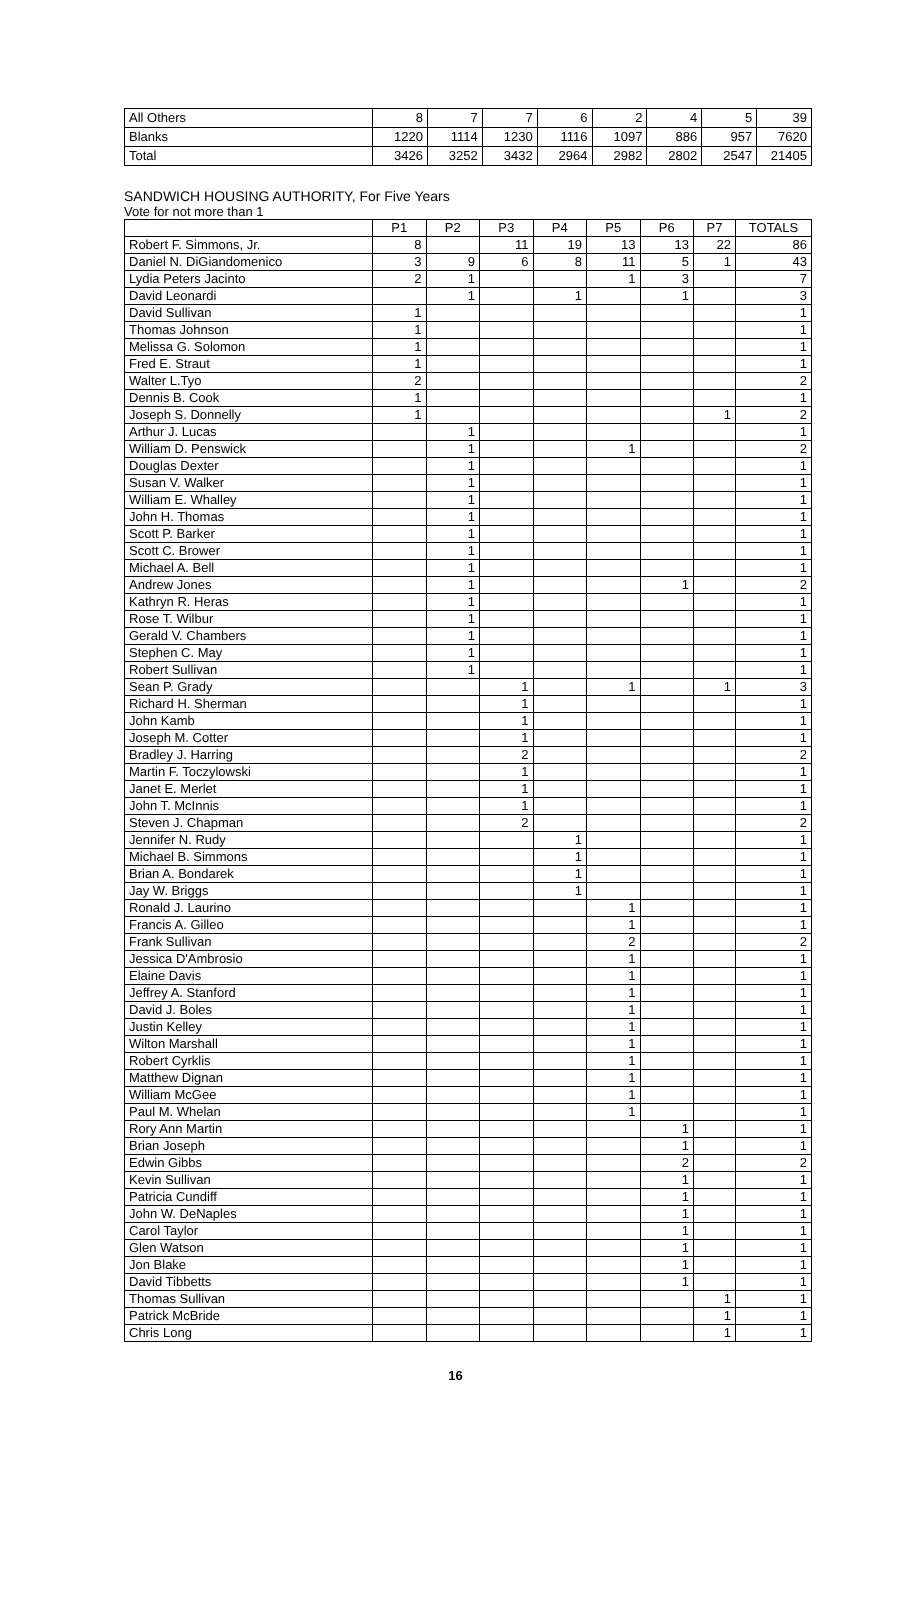| All Others | 8 | 7 | 7 | 6 | 2 | 4 | 5 | 39 |
| Blanks | 1220 | 1114 | 1230 | 1116 | 1097 | 886 | 957 | 7620 |
| Total | 3426 | 3252 | 3432 | 2964 | 2982 | 2802 | 2547 | 21405 |
SANDWICH HOUSING AUTHORITY, For Five Years
Vote for not more than 1
| | P1 | P2 | P3 | P4 | P5 | P6 | P7 | TOTALS |
| --- | --- | --- | --- | --- | --- | --- | --- | --- |
| Robert F. Simmons, Jr. | 8 | | 11 | 19 | 13 | 13 | 22 | 86 |
| Daniel N. DiGiandomenico | 3 | 9 | 6 | 8 | 11 | 5 | 1 | 43 |
| Lydia Peters Jacinto | 2 | 1 | | | 1 | 3 | | 7 |
| David Leonardi | | 1 | | 1 | | 1 | | 3 |
| David Sullivan | 1 | | | | | | | 1 |
| Thomas Johnson | 1 | | | | | | | 1 |
| Melissa G. Solomon | 1 | | | | | | | 1 |
| Fred E. Straut | 1 | | | | | | | 1 |
| Walter L.Tyo | 2 | | | | | | | 2 |
| Dennis B. Cook | 1 | | | | | | | 1 |
| Joseph S. Donnelly | 1 | | | | | | 1 | 2 |
| Arthur J. Lucas | | 1 | | | | | | 1 |
| William D. Penswick | | 1 | | | 1 | | | 2 |
| Douglas Dexter | | 1 | | | | | | 1 |
| Susan V. Walker | | 1 | | | | | | 1 |
| William E. Whalley | | 1 | | | | | | 1 |
| John H. Thomas | | 1 | | | | | | 1 |
| Scott P. Barker | | 1 | | | | | | 1 |
| Scott C. Brower | | 1 | | | | | | 1 |
| Michael A. Bell | | 1 | | | | | | 1 |
| Andrew Jones | | 1 | | | | 1 | | 2 |
| Kathryn R. Heras | | 1 | | | | | | 1 |
| Rose T. Wilbur | | 1 | | | | | | 1 |
| Gerald V. Chambers | | 1 | | | | | | 1 |
| Stephen C. May | | 1 | | | | | | 1 |
| Robert Sullivan | | 1 | | | | | | 1 |
| Sean P. Grady | | | 1 | | 1 | | 1 | 3 |
| Richard H. Sherman | | | 1 | | | | | 1 |
| John Kamb | | | 1 | | | | | 1 |
| Joseph M. Cotter | | | 1 | | | | | 1 |
| Bradley J. Harring | | | 2 | | | | | 2 |
| Martin F. Toczylowski | | | 1 | | | | | 1 |
| Janet E. Merlet | | | 1 | | | | | 1 |
| John T. McInnis | | | 1 | | | | | 1 |
| Steven J. Chapman | | | 2 | | | | | 2 |
| Jennifer N. Rudy | | | | 1 | | | | 1 |
| Michael B. Simmons | | | | 1 | | | | 1 |
| Brian A. Bondarek | | | | 1 | | | | 1 |
| Jay W. Briggs | | | | 1 | | | | 1 |
| Ronald J. Laurino | | | | | 1 | | | 1 |
| Francis A. Gilleo | | | | | 1 | | | 1 |
| Frank Sullivan | | | | | 2 | | | 2 |
| Jessica D'Ambrosio | | | | | 1 | | | 1 |
| Elaine Davis | | | | | 1 | | | 1 |
| Jeffrey A. Stanford | | | | | 1 | | | 1 |
| David J. Boles | | | | | 1 | | | 1 |
| Justin Kelley | | | | | 1 | | | 1 |
| Wilton Marshall | | | | | 1 | | | 1 |
| Robert Cyrklis | | | | | 1 | | | 1 |
| Matthew Dignan | | | | | 1 | | | 1 |
| William McGee | | | | | 1 | | | 1 |
| Paul M. Whelan | | | | | 1 | | | 1 |
| Rory Ann Martin | | | | | | 1 | | 1 |
| Brian Joseph | | | | | | 1 | | 1 |
| Edwin Gibbs | | | | | | 2 | | 2 |
| Kevin Sullivan | | | | | | 1 | | 1 |
| Patricia Cundiff | | | | | | 1 | | 1 |
| John W. DeNaples | | | | | | 1 | | 1 |
| Carol Taylor | | | | | | 1 | | 1 |
| Glen Watson | | | | | | 1 | | 1 |
| Jon Blake | | | | | | 1 | | 1 |
| David Tibbetts | | | | | | 1 | | 1 |
| Thomas Sullivan | | | | | | | 1 | 1 |
| Patrick McBride | | | | | | | 1 | 1 |
| Chris Long | | | | | | | 1 | 1 |
16